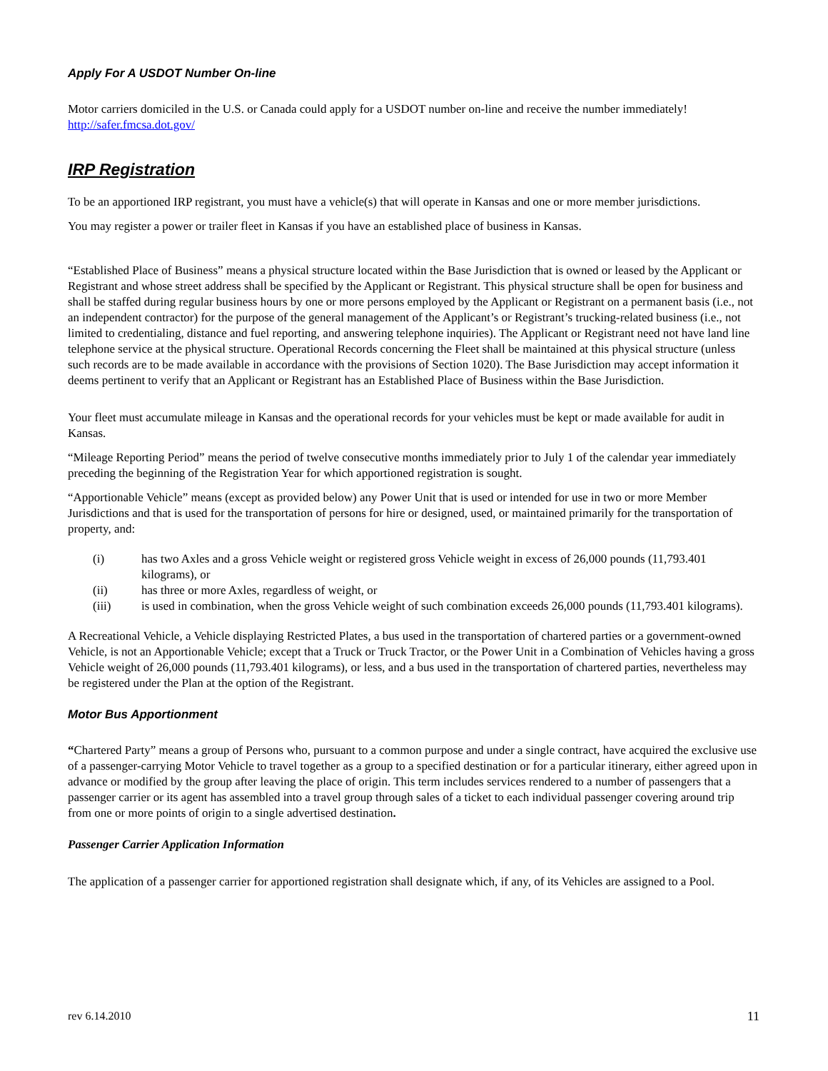Apply For A USDOT Number On-line
Motor carriers domiciled in the U.S. or Canada could apply for a USDOT number on-line and receive the number immediately! http://safer.fmcsa.dot.gov/
IRP Registration
To be an apportioned IRP registrant, you must have a vehicle(s) that will operate in Kansas and one or more member jurisdictions.
You may register a power or trailer fleet in Kansas if you have an established place of business in Kansas.
“Established Place of Business” means a physical structure located within the Base Jurisdiction that is owned or leased by the Applicant or Registrant and whose street address shall be specified by the Applicant or Registrant. This physical structure shall be open for business and shall be staffed during regular business hours by one or more persons employed by the Applicant or Registrant on a permanent basis (i.e., not an independent contractor) for the purpose of the general management of the Applicant’s or Registrant’s trucking-related business (i.e., not limited to credentialing, distance and fuel reporting, and answering telephone inquiries). The Applicant or Registrant need not have land line telephone service at the physical structure. Operational Records concerning the Fleet shall be maintained at this physical structure (unless such records are to be made available in accordance with the provisions of Section 1020). The Base Jurisdiction may accept information it deems pertinent to verify that an Applicant or Registrant has an Established Place of Business within the Base Jurisdiction.
Your fleet must accumulate mileage in Kansas and the operational records for your vehicles must be kept or made available for audit in Kansas.
“Mileage Reporting Period” means the period of twelve consecutive months immediately prior to July 1 of the calendar year immediately preceding the beginning of the Registration Year for which apportioned registration is sought.
“Apportionable Vehicle” means (except as provided below) any Power Unit that is used or intended for use in two or more Member Jurisdictions and that is used for the transportation of persons for hire or designed, used, or maintained primarily for the transportation of property, and:
(i) has two Axles and a gross Vehicle weight or registered gross Vehicle weight in excess of 26,000 pounds (11,793.401 kilograms), or
(ii) has three or more Axles, regardless of weight, or
(iii) is used in combination, when the gross Vehicle weight of such combination exceeds 26,000 pounds (11,793.401 kilograms).
A Recreational Vehicle, a Vehicle displaying Restricted Plates, a bus used in the transportation of chartered parties or a government-owned Vehicle, is not an Apportionable Vehicle; except that a Truck or Truck Tractor, or the Power Unit in a Combination of Vehicles having a gross Vehicle weight of 26,000 pounds (11,793.401 kilograms), or less, and a bus used in the transportation of chartered parties, nevertheless may be registered under the Plan at the option of the Registrant.
Motor Bus Apportionment
“Chartered Party” means a group of Persons who, pursuant to a common purpose and under a single contract, have acquired the exclusive use of a passenger-carrying Motor Vehicle to travel together as a group to a specified destination or for a particular itinerary, either agreed upon in advance or modified by the group after leaving the place of origin. This term includes services rendered to a number of passengers that a passenger carrier or its agent has assembled into a travel group through sales of a ticket to each individual passenger covering around trip from one or more points of origin to a single advertised destination.
Passenger Carrier Application Information
The application of a passenger carrier for apportioned registration shall designate which, if any, of its Vehicles are assigned to a Pool.
rev 6.14.2010 11